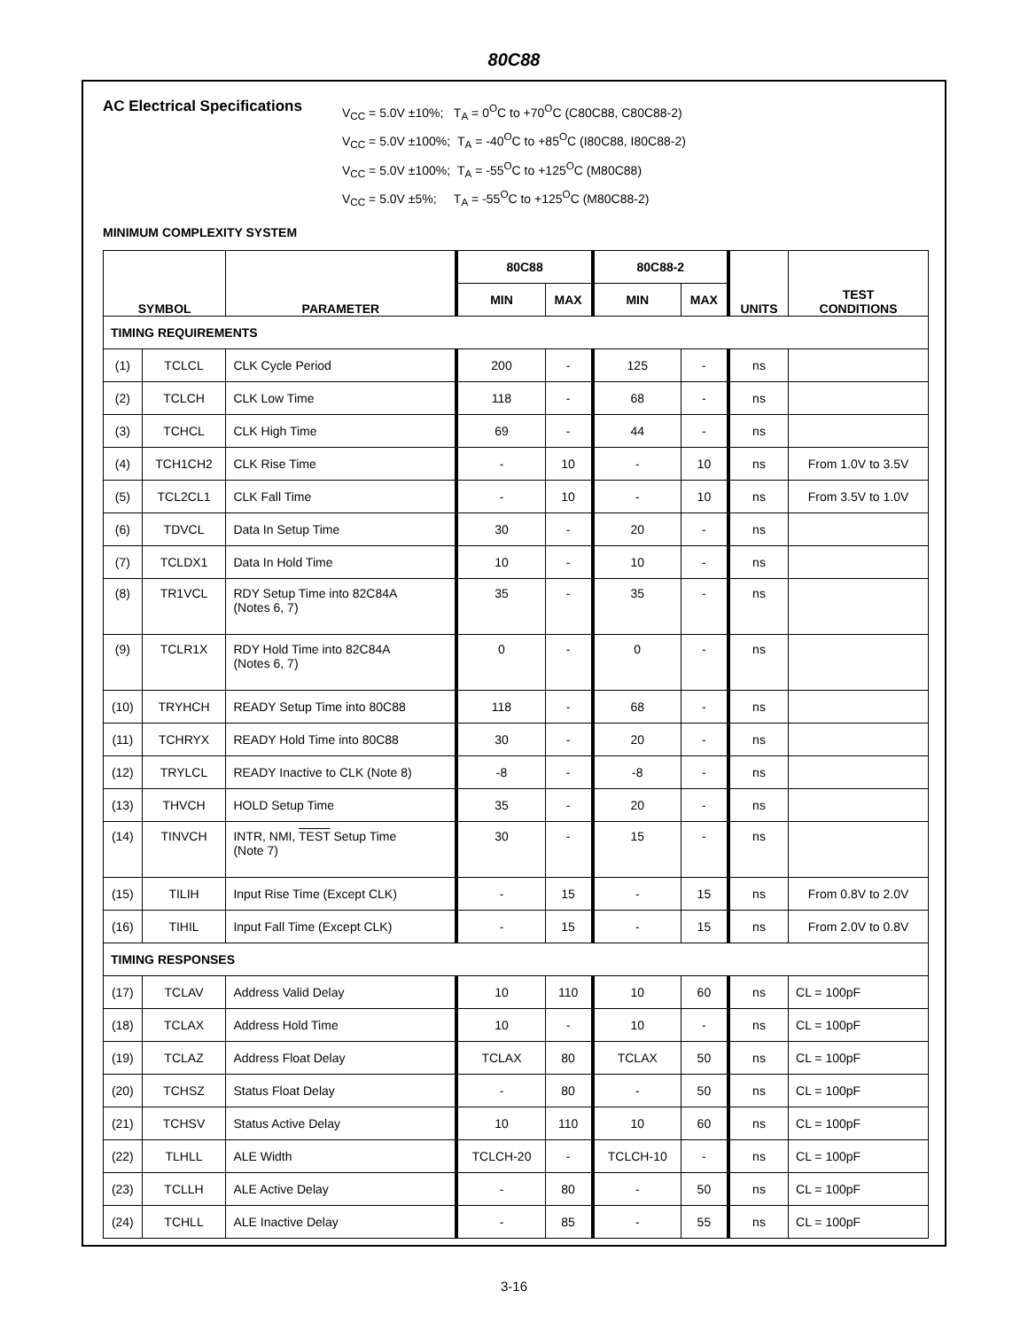80C88
AC Electrical Specifications
V<sub>CC</sub> = 5.0V ±10%; T<sub>A</sub> = 0<sup>O</sup>C to +70<sup>O</sup>C (C80C88, C80C88-2)
V<sub>CC</sub> = 5.0V ±100%; T<sub>A</sub> = -40<sup>O</sup>C to +85<sup>O</sup>C (I80C88, I80C88-2)
V<sub>CC</sub> = 5.0V ±100%; T<sub>A</sub> = -55<sup>O</sup>C to +125<sup>O</sup>C (M80C88)
V<sub>CC</sub> = 5.0V ±5%; T<sub>A</sub> = -55<sup>O</sup>C to +125<sup>O</sup>C (M80C88-2)
MINIMUM COMPLEXITY SYSTEM
| SYMBOL | | PARAMETER | 80C88 | | 80C88-2 | | UNITS | TEST CONDITIONS |
| --- | --- | --- | --- | --- | --- | --- | --- | --- |
| | | | MIN | MAX | MIN | MAX | | |
| TIMING REQUIREMENTS | | | | | | | | |
| (1) | TCLCL | CLK Cycle Period | 200 | - | 125 | - | ns | |
| (2) | TCLCH | CLK Low Time | 118 | - | 68 | - | ns | |
| (3) | TCHCL | CLK High Time | 69 | - | 44 | - | ns | |
| (4) | TCH1CH2 | CLK Rise Time | - | 10 | - | 10 | ns | From 1.0V to 3.5V |
| (5) | TCL2CL1 | CLK Fall Time | - | 10 | - | 10 | ns | From 3.5V to 1.0V |
| (6) | TDVCL | Data In Setup Time | 30 | - | 20 | - | ns | |
| (7) | TCLDX1 | Data In Hold Time | 10 | - | 10 | - | ns | |
| (8) | TR1VCL | RDY Setup Time into 82C84A (Notes 6, 7) | 35 | - | 35 | - | ns | |
| (9) | TCLR1X | RDY Hold Time into 82C84A (Notes 6, 7) | 0 | - | 0 | - | ns | |
| (10) | TRYHCH | READY Setup Time into 80C88 | 118 | - | 68 | - | ns | |
| (11) | TCHRYX | READY Hold Time into 80C88 | 30 | - | 20 | - | ns | |
| (12) | TRYLCL | READY Inactive to CLK (Note 8) | -8 | - | -8 | - | ns | |
| (13) | THVCH | HOLD Setup Time | 35 | - | 20 | - | ns | |
| (14) | TINVCH | INTR, NMI, TEST Setup Time (Note 7) | 30 | - | 15 | - | ns | |
| (15) | TILIH | Input Rise Time (Except CLK) | - | 15 | - | 15 | ns | From 0.8V to 2.0V |
| (16) | TIHIL | Input Fall Time (Except CLK) | - | 15 | - | 15 | ns | From 2.0V to 0.8V |
| TIMING RESPONSES | | | | | | | | |
| (17) | TCLAV | Address Valid Delay | 10 | 110 | 10 | 60 | ns | CL = 100pF |
| (18) | TCLAX | Address Hold Time | 10 | - | 10 | - | ns | CL = 100pF |
| (19) | TCLAZ | Address Float Delay | TCLAX | 80 | TCLAX | 50 | ns | CL = 100pF |
| (20) | TCHSZ | Status Float Delay | - | 80 | - | 50 | ns | CL = 100pF |
| (21) | TCHSV | Status Active Delay | 10 | 110 | 10 | 60 | ns | CL = 100pF |
| (22) | TLHLL | ALE Width | TCLCH-20 | - | TCLCH-10 | - | ns | CL = 100pF |
| (23) | TCLLH | ALE Active Delay | - | 80 | - | 50 | ns | CL = 100pF |
| (24) | TCHLL | ALE Inactive Delay | - | 85 | - | 55 | ns | CL = 100pF |
3-16